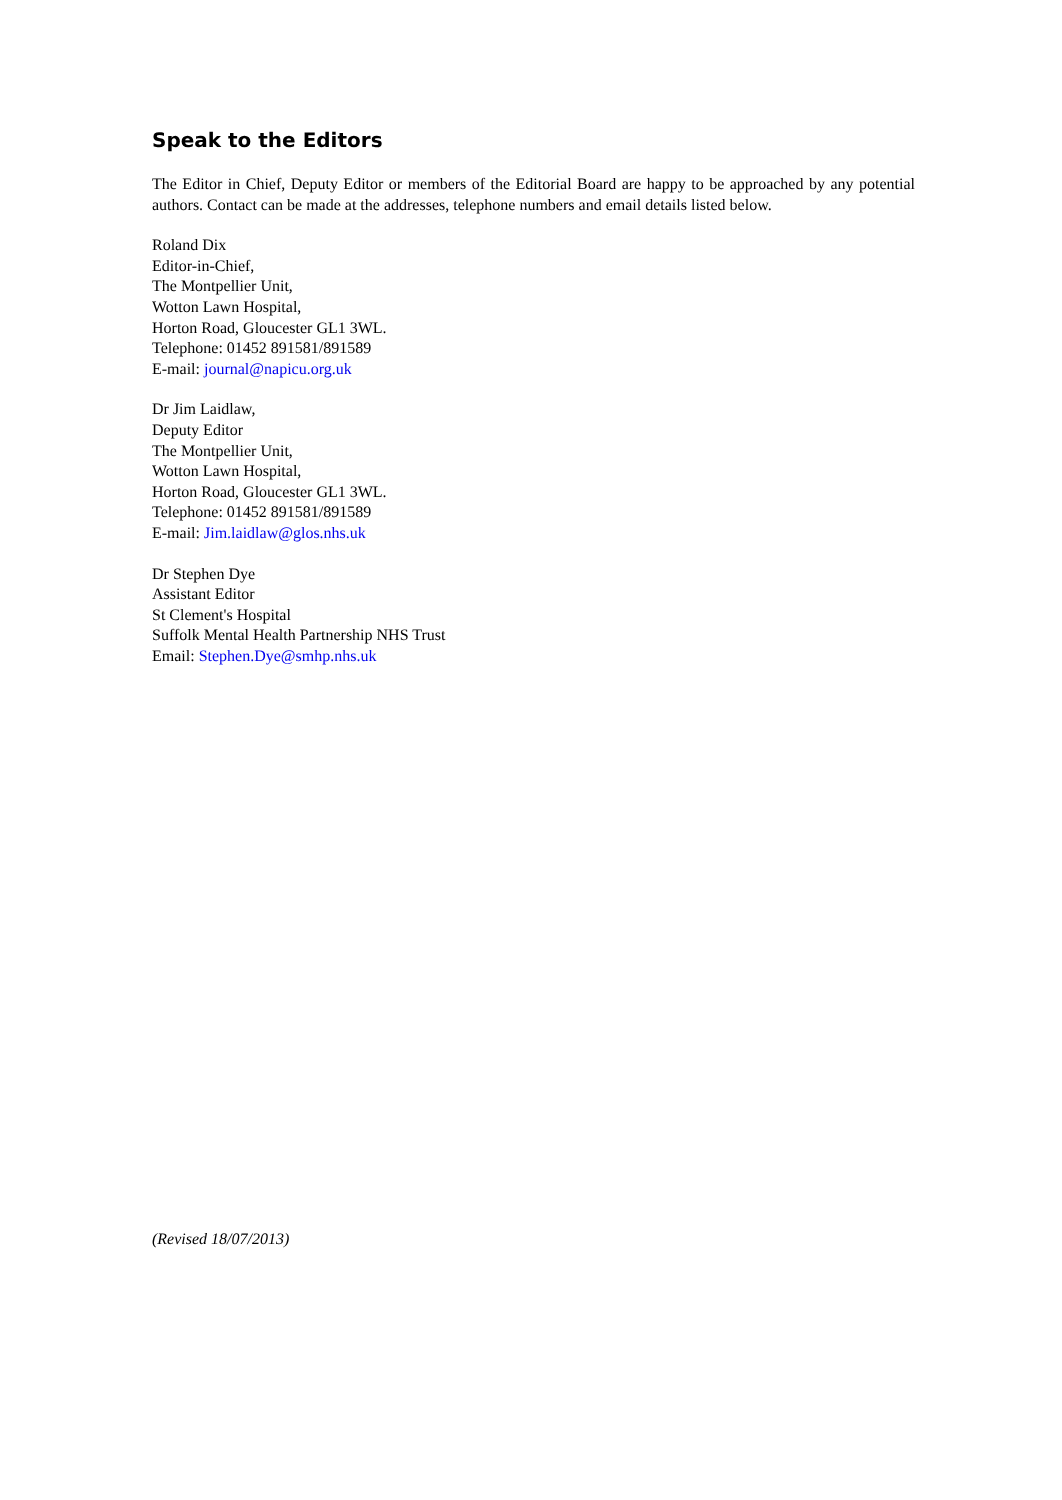Speak to the Editors
The Editor in Chief, Deputy Editor or members of the Editorial Board are happy to be approached by any potential authors. Contact can be made at the addresses, telephone numbers and email details listed below.
Roland Dix
Editor-in-Chief,
The Montpellier Unit,
Wotton Lawn Hospital,
Horton Road, Gloucester GL1 3WL.
Telephone: 01452 891581/891589
E-mail: journal@napicu.org.uk
Dr Jim Laidlaw,
Deputy Editor
The Montpellier Unit,
Wotton Lawn Hospital,
Horton Road, Gloucester GL1 3WL.
Telephone: 01452 891581/891589
E-mail: Jim.laidlaw@glos.nhs.uk
Dr Stephen Dye
Assistant Editor
St Clement's Hospital
Suffolk Mental Health Partnership NHS Trust
Email: Stephen.Dye@smhp.nhs.uk
(Revised 18/07/2013)